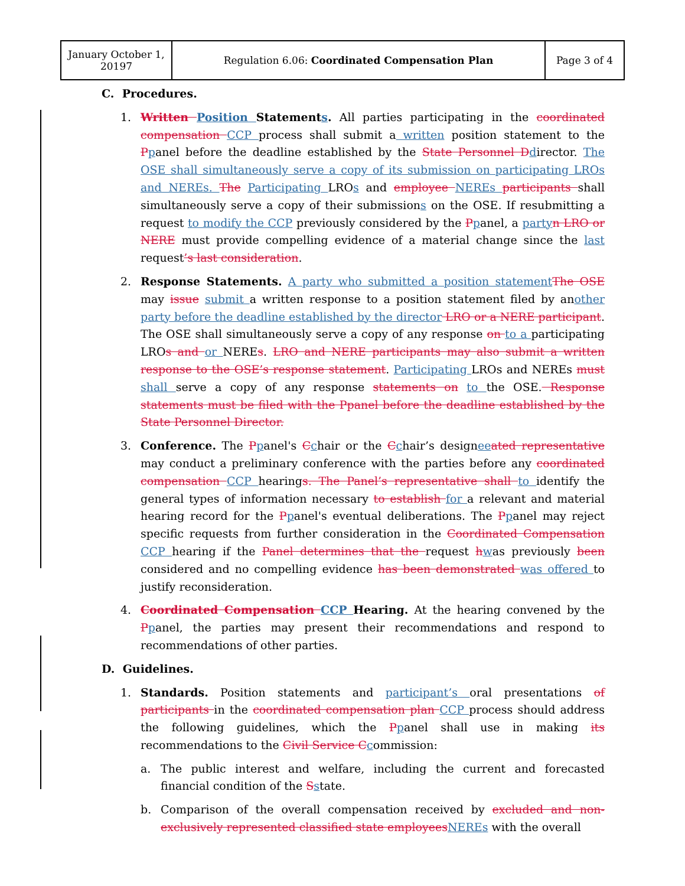| January October 1, 20197 | Regulation 6.06: Coordinated Compensation Plan | Page 3 of 4 |
C. Procedures.
1. Written Position Statements. All parties participating in the coordinated compensation CCP process shall submit a written position statement to the Ppanel before the deadline established by the State Personnel Ddirector. The OSE shall simultaneously serve a copy of its submission on participating LROs and NEREs. The Participating LROs and employee NEREs participants shall simultaneously serve a copy of their submissions on the OSE. If resubmitting a request to modify the CCP previously considered by the Ppanel, a partyn LRO or NERE must provide compelling evidence of a material change since the last request’s last consideration.
2. Response Statements. A party who submitted a position statementThe OSE may issue submit a written response to a position statement filed by another party before the deadline established by the director LRO or a NERE participant. The OSE shall simultaneously serve a copy of any response on to a participating LROs and or NEREs. LRO and NERE participants may also submit a written response to the OSE’s response statement. Participating LROs and NEREs must shall serve a copy of any response statements on to the OSE. Response statements must be filed with the Ppanel before the deadline established by the State Personnel Director.
3. Conference. The Ppanel's Cchair or the Cchair’s designeeated representative may conduct a preliminary conference with the parties before any coordinated compensation CCP hearings. The Panel’s representative shall to identify the general types of information necessary to establish for a relevant and material hearing record for the Ppanel's eventual deliberations. The Ppanel may reject specific requests from further consideration in the Coordinated Compensation CCP hearing if the Panel determines that the request hwas previously been considered and no compelling evidence has been demonstrated was offered to justify reconsideration.
4. Coordinated Compensation CCP Hearing. At the hearing convened by the Ppanel, the parties may present their recommendations and respond to recommendations of other parties.
D. Guidelines.
1. Standards. Position statements and participant’s oral presentations of participants in the coordinated compensation plan CCP process should address the following guidelines, which the Ppanel shall use in making its recommendations to the Civil Service Ccommission:
a. The public interest and welfare, including the current and forecasted financial condition of the Sstate.
b. Comparison of the overall compensation received by excluded and non-exclusively represented classified state employeesNEREs with the overall